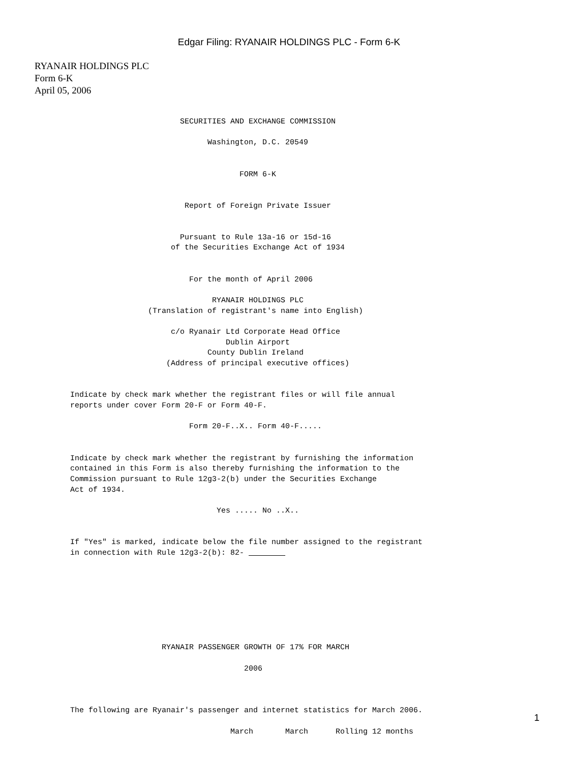Edgar Filing: RYANAIR HOLDINGS PLC - Form 6-K
RYANAIR HOLDINGS PLC
Form 6-K
April 05, 2006
                        SECURITIES AND EXCHANGE COMMISSION

                              Washington, D.C. 20549


                                     FORM 6-K


                         Report of Foreign Private Issuer


                        Pursuant to Rule 13a-16 or 15d-16
                      of the Securities Exchange Act of 1934


                          For the month of April 2006

                               RYANAIR HOLDINGS PLC
                 (Translation of registrant's name into English)

                      c/o Ryanair Ltd Corporate Head Office
                                  Dublin Airport
                              County Dublin Ireland
                     (Address of principal executive offices)


Indicate by check mark whether the registrant files or will file annual
reports under cover Form 20-F or Form 40-F.

                          Form 20-F..X.. Form 40-F.....


Indicate by check mark whether the registrant by furnishing the information
contained in this Form is also thereby furnishing the information to the
Commission pursuant to Rule 12g3-2(b) under the Securities Exchange
Act of 1934.

                                Yes ..... No ..X..


If "Yes" is marked, indicate below the file number assigned to the registrant
in connection with Rule 12g3-2(b): 82-         








                    RYANAIR PASSENGER GROWTH OF 17% FOR MARCH

                                      2006



The following are Ryanair's passenger and internet statistics for March 2006.

                                   March       March      Rolling 12 months
1